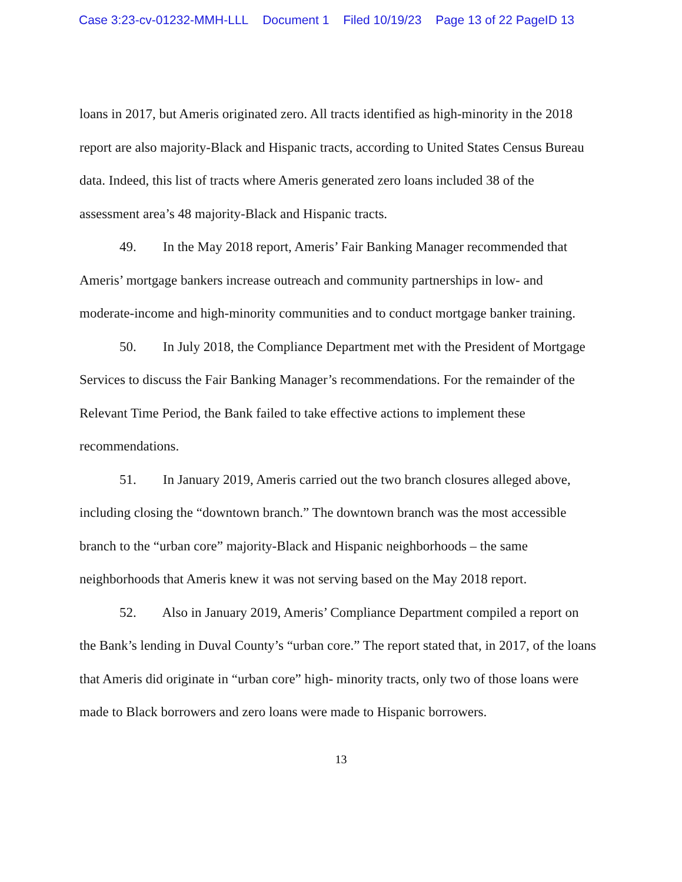Case 3:23-cv-01232-MMH-LLL Document 1 Filed 10/19/23 Page 13 of 22 PageID 13
loans in 2017, but Ameris originated zero. All tracts identified as high-minority in the 2018 report are also majority-Black and Hispanic tracts, according to United States Census Bureau data. Indeed, this list of tracts where Ameris generated zero loans included 38 of the assessment area’s 48 majority-Black and Hispanic tracts.
49. In the May 2018 report, Ameris’ Fair Banking Manager recommended that Ameris’ mortgage bankers increase outreach and community partnerships in low- and moderate-income and high-minority communities and to conduct mortgage banker training.
50. In July 2018, the Compliance Department met with the President of Mortgage Services to discuss the Fair Banking Manager’s recommendations. For the remainder of the Relevant Time Period, the Bank failed to take effective actions to implement these recommendations.
51. In January 2019, Ameris carried out the two branch closures alleged above, including closing the “downtown branch.” The downtown branch was the most accessible branch to the “urban core” majority-Black and Hispanic neighborhoods – the same neighborhoods that Ameris knew it was not serving based on the May 2018 report.
52. Also in January 2019, Ameris’ Compliance Department compiled a report on the Bank’s lending in Duval County’s “urban core.” The report stated that, in 2017, of the loans that Ameris did originate in “urban core” high- minority tracts, only two of those loans were made to Black borrowers and zero loans were made to Hispanic borrowers.
13